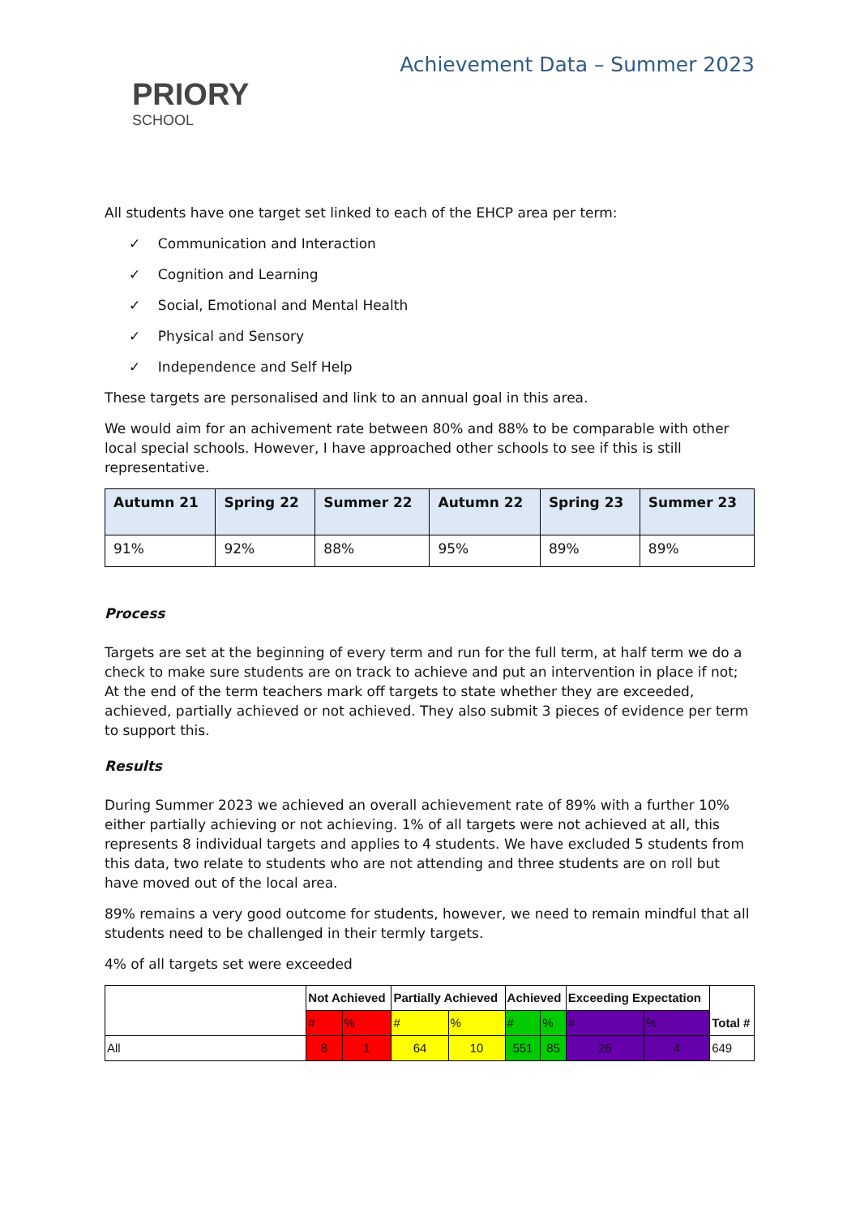PRIORY
SCHOOL
Achievement Data – Summer 2023
All students have one target set linked to each of the EHCP area per term:
✓ Communication and Interaction
✓ Cognition and Learning
✓ Social, Emotional and Mental Health
✓ Physical and Sensory
✓ Independence and Self Help
These targets are personalised and link to an annual goal in this area.
We would aim for an achivement rate between 80% and 88% to be comparable with other local special schools. However, I have approached other schools to see if this is still representative.
| Autumn 21 | Spring 22 | Summer 22 | Autumn 22 | Spring 23 | Summer 23 |
| --- | --- | --- | --- | --- | --- |
| 91% | 92% | 88% | 95% | 89% | 89% |
Process
Targets are set at the beginning of every term and run for the full term, at half term we do a check to make sure students are on track to achieve and put an intervention in place if not; At the end of the term teachers mark off targets to state whether they are exceeded, achieved, partially achieved or not achieved. They also submit 3 pieces of evidence per term to support this.
Results
During Summer 2023 we achieved an overall achievement rate of 89% with a further 10% either partially achieving or not achieving. 1% of all targets were not achieved at all, this represents 8 individual targets and applies to 4 students. We have excluded 5 students from this data, two relate to students who are not attending and three students are on roll but have moved out of the local area.
89% remains a very good outcome for students, however, we need to remain mindful that all students need to be challenged in their termly targets.
4% of all targets set were exceeded
| | Not Achieved | | Partially Achieved | | Achieved | | Exceeding Expectation | | Total # |
| | # | % | # | % | # | % | # | % | |
| All | 8 | 1 | 64 | 10 | 551 | 85 | 26 | 4 | 649 |